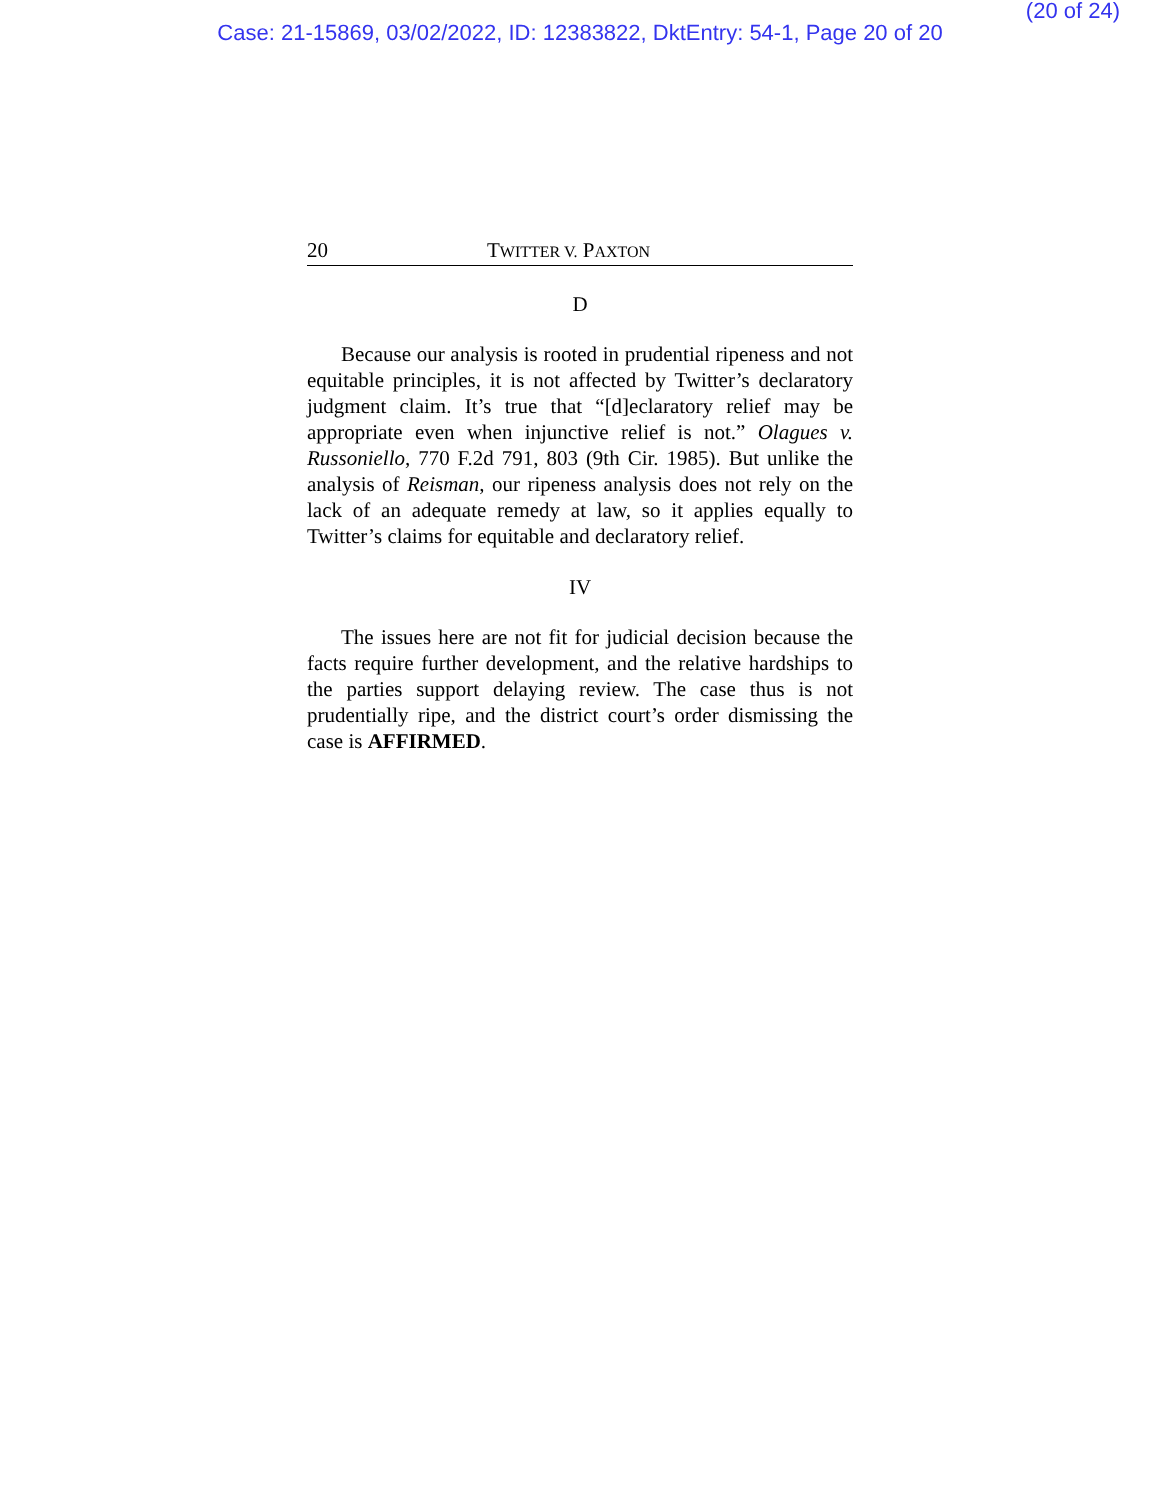(20 of 24)
Case: 21-15869, 03/02/2022, ID: 12383822, DktEntry: 54-1, Page 20 of 20
20 TWITTER V. PAXTON
D
Because our analysis is rooted in prudential ripeness and not equitable principles, it is not affected by Twitter’s declaratory judgment claim. It’s true that “[d]eclaratory relief may be appropriate even when injunctive relief is not.” Olagues v. Russoniello, 770 F.2d 791, 803 (9th Cir. 1985). But unlike the analysis of Reisman, our ripeness analysis does not rely on the lack of an adequate remedy at law, so it applies equally to Twitter’s claims for equitable and declaratory relief.
IV
The issues here are not fit for judicial decision because the facts require further development, and the relative hardships to the parties support delaying review. The case thus is not prudentially ripe, and the district court’s order dismissing the case is AFFIRMED.